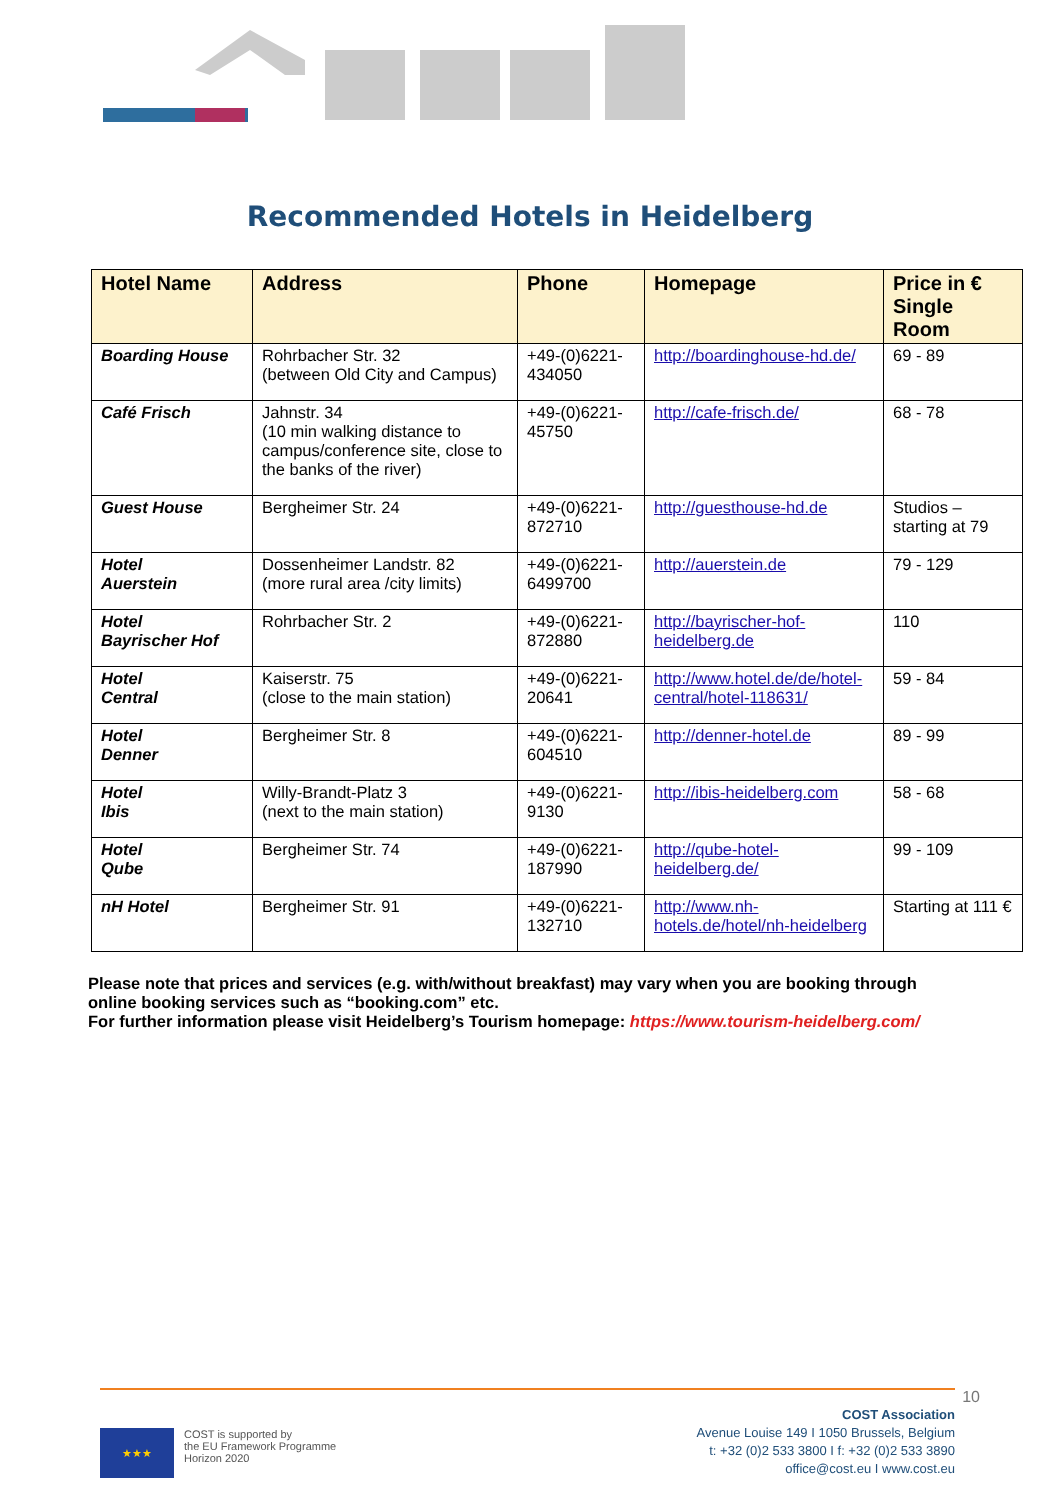Recommended Hotels in Heidelberg
| Hotel Name | Address | Phone | Homepage | Price in € Single Room |
| --- | --- | --- | --- | --- |
| Boarding House | Rohrbacher Str. 32 (between Old City and Campus) | +49-(0)6221-434050 | http://boardinghouse-hd.de/ | 69 - 89 |
| Café Frisch | Jahnstr. 34 (10 min walking distance to campus/conference site, close to the banks of the river) | +49-(0)6221-45750 | http://cafe-frisch.de/ | 68 - 78 |
| Guest House | Bergheimer Str. 24 | +49-(0)6221-872710 | http://guesthouse-hd.de | Studios – starting at 79 |
| Hotel Auerstein | Dossenheimer Landstr. 82 (more rural area /city limits) | +49-(0)6221-6499700 | http://auerstein.de | 79 - 129 |
| Hotel Bayrischer Hof | Rohrbacher Str. 2 | +49-(0)6221-872880 | http://bayrischer-hof-heidelberg.de | 110 |
| Hotel Central | Kaiserstr. 75 (close to the main station) | +49-(0)6221-20641 | http://www.hotel.de/de/hotel-central/hotel-118631/ | 59 - 84 |
| Hotel Denner | Bergheimer Str. 8 | +49-(0)6221-604510 | http://denner-hotel.de | 89 - 99 |
| Hotel Ibis | Willy-Brandt-Platz 3 (next to the main station) | +49-(0)6221-9130 | http://ibis-heidelberg.com | 58 - 68 |
| Hotel Qube | Bergheimer Str. 74 | +49-(0)6221-187990 | http://qube-hotel-heidelberg.de/ | 99 - 109 |
| nH Hotel | Bergheimer Str. 91 | +49-(0)6221-132710 | http://www.nh-hotels.de/hotel/nh-heidelberg | Starting at 111 € |
Please note that prices and services (e.g. with/without breakfast) may vary when you are booking through online booking services such as “booking.com” etc.
For further information please visit Heidelberg’s Tourism homepage: https://www.tourism-heidelberg.com/
10
★★★
COST is supported by
the EU Framework Programme
Horizon 2020
COST Association
Avenue Louise 149 I 1050 Brussels, Belgium
t: +32 (0)2 533 3800 I f: +32 (0)2 533 3890
office@cost.eu I www.cost.eu